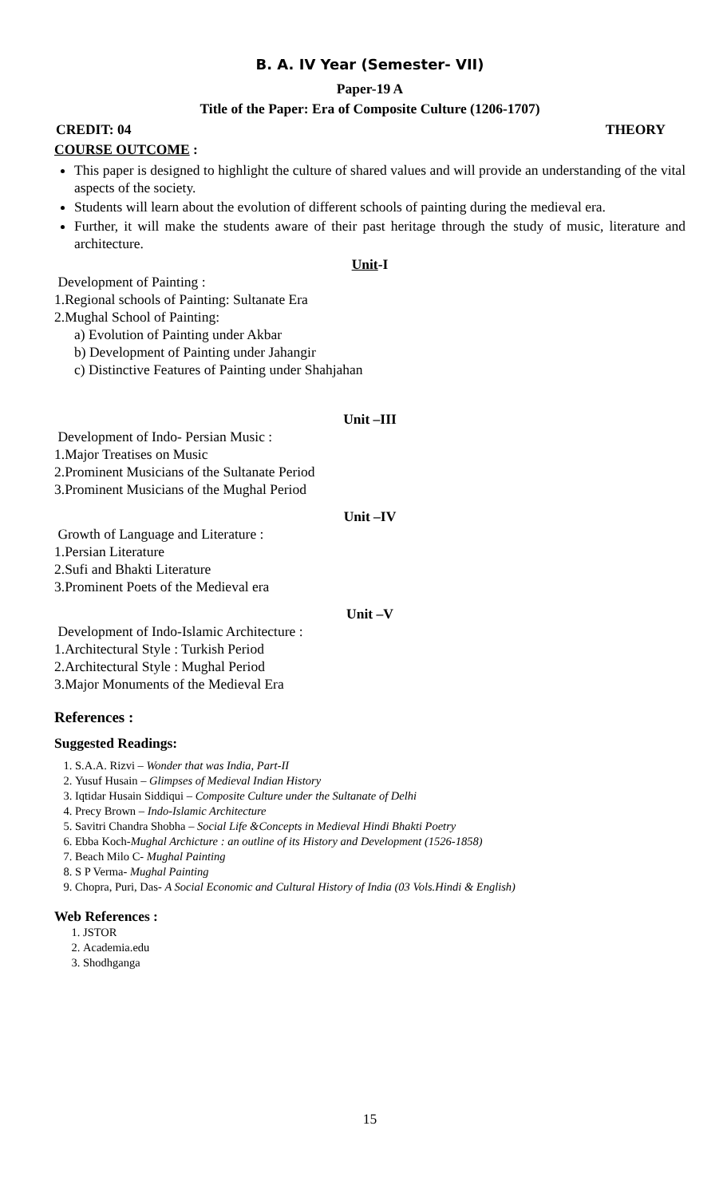B. A. IV Year (Semester- VII)
Paper-19 A
Title of the Paper: Era of Composite Culture (1206-1707)
CREDIT: 04 THEORY
COURSE OUTCOME :
This paper is designed to highlight the culture of shared values and will provide an understanding of the vital aspects of the society.
Students will learn about the evolution of different schools of painting during the medieval era.
Further, it will make the students aware of their past heritage through the study of music, literature and architecture.
Unit-I
Development of Painting :
1.Regional schools of Painting: Sultanate Era
2.Mughal School of Painting:
a) Evolution of Painting under Akbar
b) Development of Painting under Jahangir
c) Distinctive Features of Painting under Shahjahan
Unit –III
Development of Indo- Persian Music :
1.Major Treatises on Music
2.Prominent Musicians of the Sultanate Period
3.Prominent Musicians of the Mughal Period
Unit –IV
Growth of Language and Literature :
1.Persian Literature
2.Sufi and Bhakti Literature
3.Prominent Poets of the Medieval era
Unit –V
Development of Indo-Islamic Architecture :
1.Architectural Style : Turkish Period
2.Architectural Style : Mughal Period
3.Major Monuments of the Medieval Era
References :
Suggested Readings:
1. S.A.A. Rizvi – Wonder that was India, Part-II
2. Yusuf Husain – Glimpses of Medieval Indian History
3. Iqtidar Husain Siddiqui – Composite Culture under the Sultanate of Delhi
4. Precy Brown – Indo-Islamic Architecture
5. Savitri Chandra Shobha – Social Life &Concepts in Medieval Hindi Bhakti Poetry
6. Ebba Koch-Mughal Archicture : an outline of its History and Development (1526-1858)
7. Beach Milo C- Mughal Painting
8. S P Verma- Mughal Painting
9. Chopra, Puri, Das- A Social Economic and Cultural History of India (03 Vols.Hindi & English)
Web References :
1. JSTOR
2. Academia.edu
3. Shodhganga
15